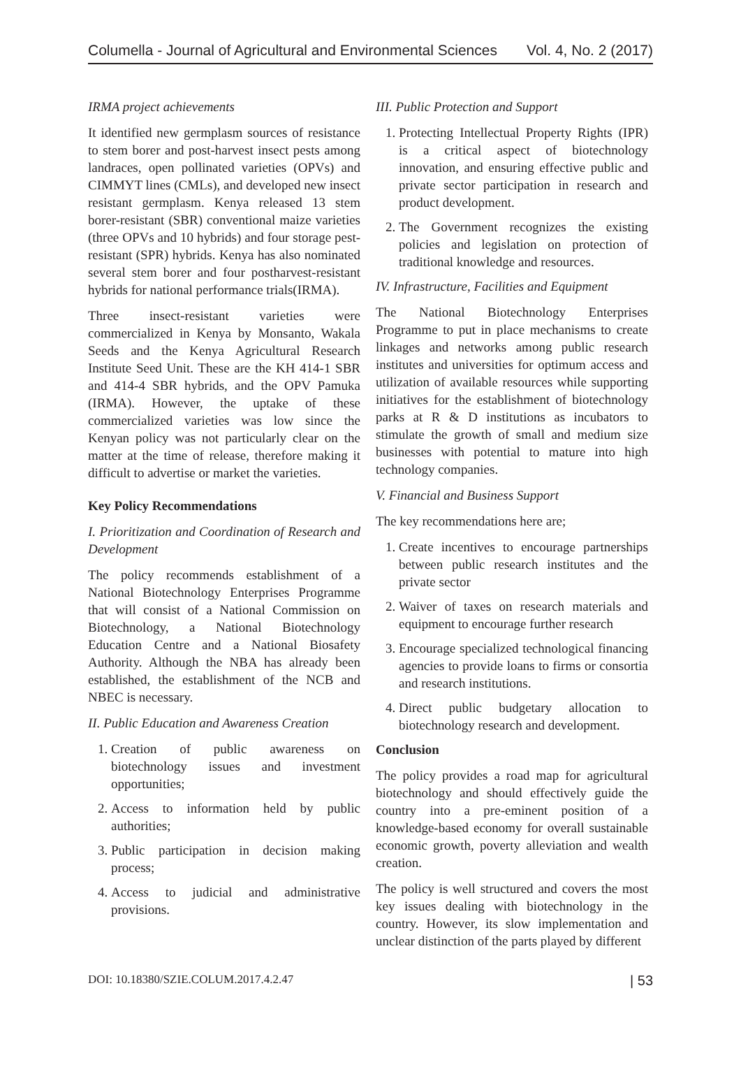Columella - Journal of Agricultural and Environmental Sciences Vol. 4, No. 2 (2017)
IRMA project achievements
It identified new germplasm sources of resistance to stem borer and post-harvest insect pests among landraces, open pollinated varieties (OPVs) and CIMMYT lines (CMLs), and developed new insect resistant germplasm. Kenya released 13 stem borer-resistant (SBR) conventional maize varieties (three OPVs and 10 hybrids) and four storage pest-resistant (SPR) hybrids. Kenya has also nominated several stem borer and four postharvest-resistant hybrids for national performance trials(IRMA).
Three insect-resistant varieties were commercialized in Kenya by Monsanto, Wakala Seeds and the Kenya Agricultural Research Institute Seed Unit. These are the KH 414-1 SBR and 414-4 SBR hybrids, and the OPV Pamuka (IRMA). However, the uptake of these commercialized varieties was low since the Kenyan policy was not particularly clear on the matter at the time of release, therefore making it difficult to advertise or market the varieties.
Key Policy Recommendations
I. Prioritization and Coordination of Research and Development
The policy recommends establishment of a National Biotechnology Enterprises Programme that will consist of a National Commission on Biotechnology, a National Biotechnology Education Centre and a National Biosafety Authority. Although the NBA has already been established, the establishment of the NCB and NBEC is necessary.
II. Public Education and Awareness Creation
1. Creation of public awareness on biotechnology issues and investment opportunities;
2. Access to information held by public authorities;
3. Public participation in decision making process;
4. Access to judicial and administrative provisions.
III. Public Protection and Support
1. Protecting Intellectual Property Rights (IPR) is a critical aspect of biotechnology innovation, and ensuring effective public and private sector participation in research and product development.
2. The Government recognizes the existing policies and legislation on protection of traditional knowledge and resources.
IV. Infrastructure, Facilities and Equipment
The National Biotechnology Enterprises Programme to put in place mechanisms to create linkages and networks among public research institutes and universities for optimum access and utilization of available resources while supporting initiatives for the establishment of biotechnology parks at R & D institutions as incubators to stimulate the growth of small and medium size businesses with potential to mature into high technology companies.
V. Financial and Business Support
The key recommendations here are;
1. Create incentives to encourage partnerships between public research institutes and the private sector
2. Waiver of taxes on research materials and equipment to encourage further research
3. Encourage specialized technological financing agencies to provide loans to firms or consortia and research institutions.
4. Direct public budgetary allocation to biotechnology research and development.
Conclusion
The policy provides a road map for agricultural biotechnology and should effectively guide the country into a pre-eminent position of a knowledge-based economy for overall sustainable economic growth, poverty alleviation and wealth creation.
The policy is well structured and covers the most key issues dealing with biotechnology in the country. However, its slow implementation and unclear distinction of the parts played by different
DOI: 10.18380/SZIE.COLUM.2017.4.2.47 | 53